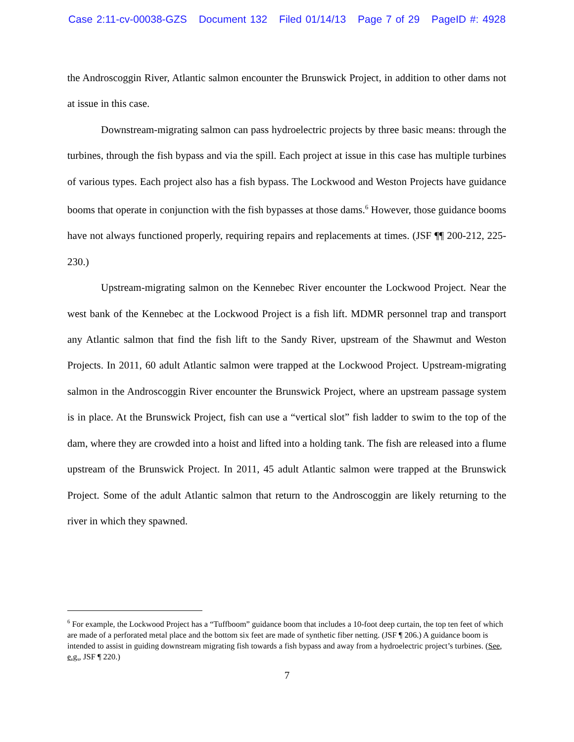Case 2:11-cv-00038-GZS Document 132 Filed 01/14/13 Page 7 of 29 PageID #: 4928
the Androscoggin River, Atlantic salmon encounter the Brunswick Project, in addition to other dams not at issue in this case.
Downstream-migrating salmon can pass hydroelectric projects by three basic means: through the turbines, through the fish bypass and via the spill. Each project at issue in this case has multiple turbines of various types. Each project also has a fish bypass. The Lockwood and Weston Projects have guidance booms that operate in conjunction with the fish bypasses at those dams.<sup>6</sup> However, those guidance booms have not always functioned properly, requiring repairs and replacements at times. (JSF ¶¶ 200-212, 225-230.)
Upstream-migrating salmon on the Kennebec River encounter the Lockwood Project. Near the west bank of the Kennebec at the Lockwood Project is a fish lift. MDMR personnel trap and transport any Atlantic salmon that find the fish lift to the Sandy River, upstream of the Shawmut and Weston Projects. In 2011, 60 adult Atlantic salmon were trapped at the Lockwood Project. Upstream-migrating salmon in the Androscoggin River encounter the Brunswick Project, where an upstream passage system is in place. At the Brunswick Project, fish can use a “vertical slot” fish ladder to swim to the top of the dam, where they are crowded into a hoist and lifted into a holding tank. The fish are released into a flume upstream of the Brunswick Project. In 2011, 45 adult Atlantic salmon were trapped at the Brunswick Project. Some of the adult Atlantic salmon that return to the Androscoggin are likely returning to the river in which they spawned.
<sup>6</sup> For example, the Lockwood Project has a “Tuffboom” guidance boom that includes a 10-foot deep curtain, the top ten feet of which are made of a perforated metal place and the bottom six feet are made of synthetic fiber netting. (JSF ¶ 206.) A guidance boom is intended to assist in guiding downstream migrating fish towards a fish bypass and away from a hydroelectric project’s turbines. (See, e.g., JSF ¶ 220.)
7